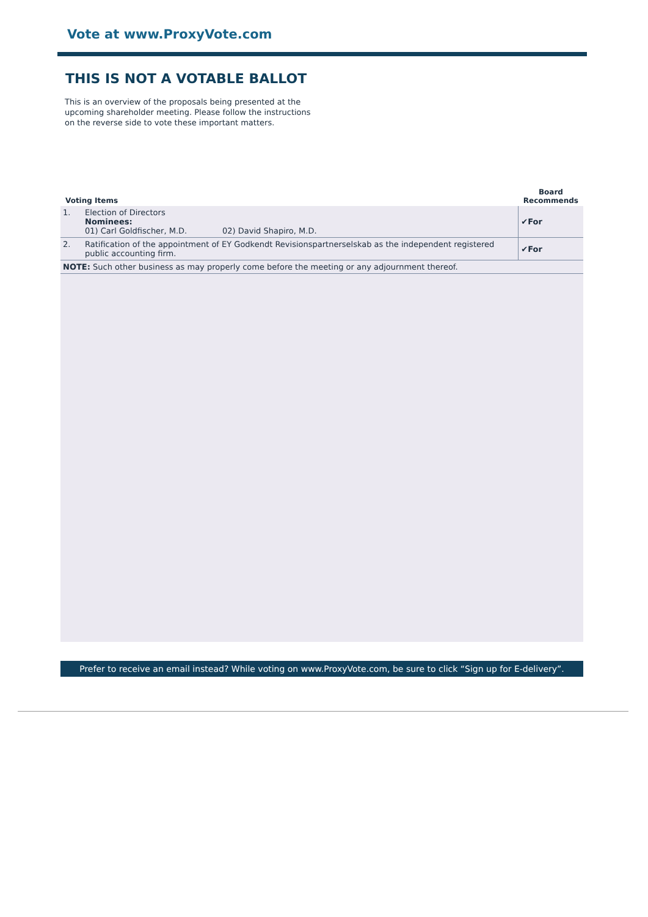Vote at www.ProxyVote.com
THIS IS NOT A VOTABLE BALLOT
This is an overview of the proposals being presented at the upcoming shareholder meeting. Please follow the instructions on the reverse side to vote these important matters.
| Voting Items | | Board Recommends |
| --- | --- | --- |
| 1. | Election of Directors Nominees: 01) Carl Goldfischer, M.D. 02) David Shapiro, M.D. | ✔For |
| 2. | Ratification of the appointment of EY Godkendt Revisionspartnerselskab as the independent registered public accounting firm. | ✔For |
| NOTE: Such other business as may properly come before the meeting or any adjournment thereof. | | |
Prefer to receive an email instead? While voting on www.ProxyVote.com, be sure to click “Sign up for E-delivery”.